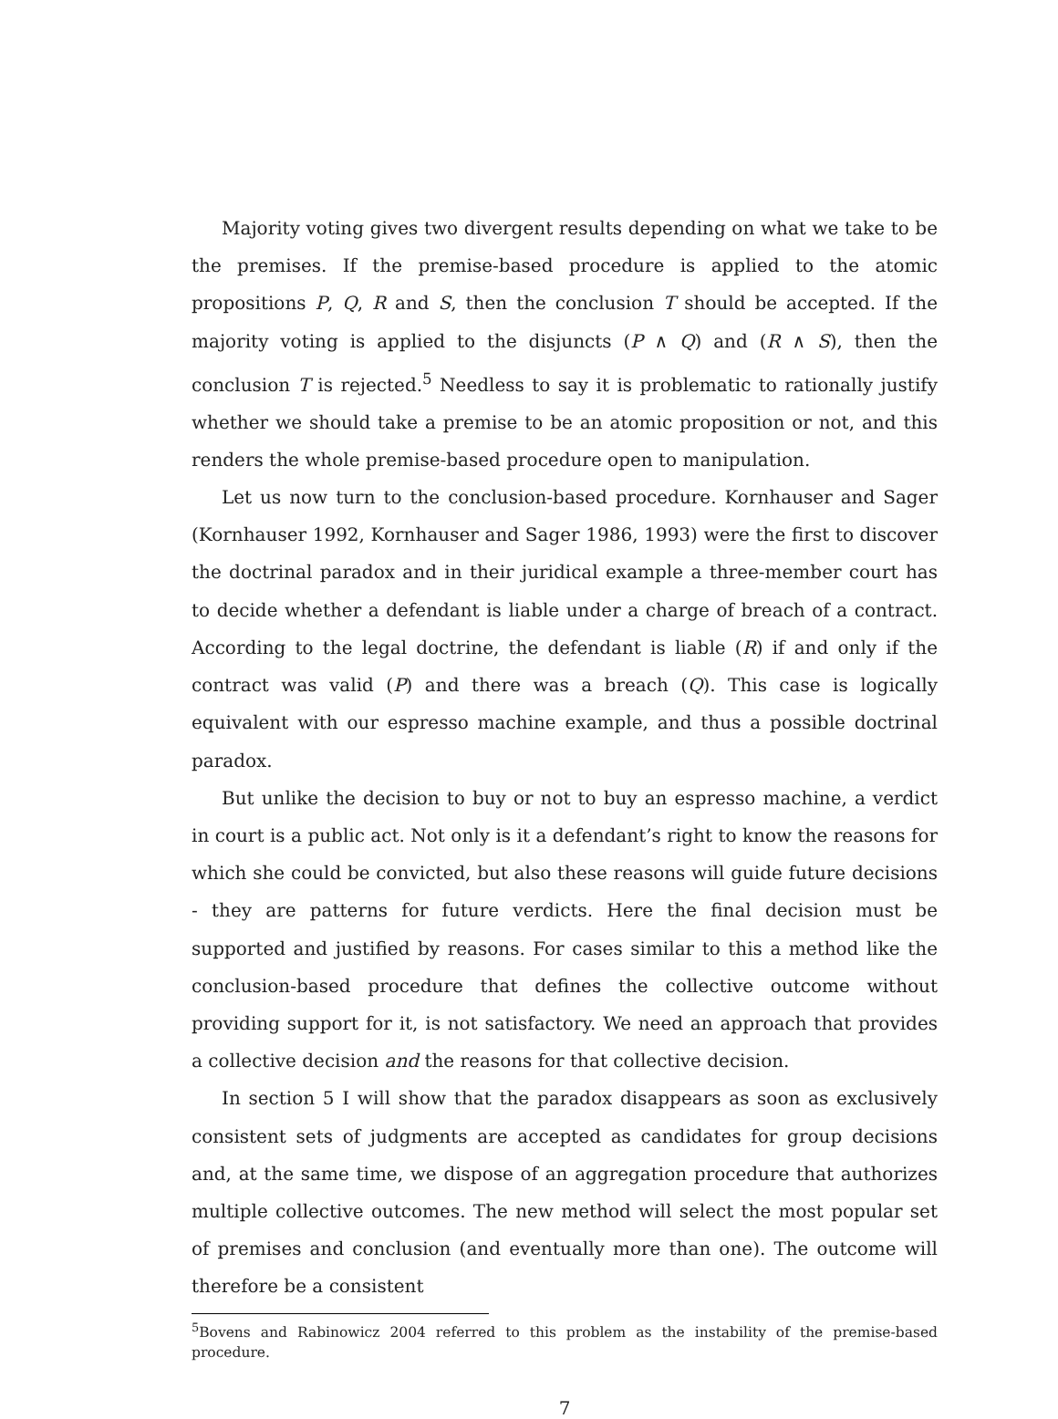Majority voting gives two divergent results depending on what we take to be the premises. If the premise-based procedure is applied to the atomic propositions P, Q, R and S, then the conclusion T should be accepted. If the majority voting is applied to the disjuncts (P ∧ Q) and (R ∧ S), then the conclusion T is rejected.<sup>5</sup> Needless to say it is problematic to rationally justify whether we should take a premise to be an atomic proposition or not, and this renders the whole premise-based procedure open to manipulation.
Let us now turn to the conclusion-based procedure. Kornhauser and Sager (Kornhauser 1992, Kornhauser and Sager 1986, 1993) were the first to discover the doctrinal paradox and in their juridical example a three-member court has to decide whether a defendant is liable under a charge of breach of a contract. According to the legal doctrine, the defendant is liable (R) if and only if the contract was valid (P) and there was a breach (Q). This case is logically equivalent with our espresso machine example, and thus a possible doctrinal paradox.
But unlike the decision to buy or not to buy an espresso machine, a verdict in court is a public act. Not only is it a defendant’s right to know the reasons for which she could be convicted, but also these reasons will guide future decisions - they are patterns for future verdicts. Here the final decision must be supported and justified by reasons. For cases similar to this a method like the conclusion-based procedure that defines the collective outcome without providing support for it, is not satisfactory. We need an approach that provides a collective decision and the reasons for that collective decision.
In section 5 I will show that the paradox disappears as soon as exclusively consistent sets of judgments are accepted as candidates for group decisions and, at the same time, we dispose of an aggregation procedure that authorizes multiple collective outcomes. The new method will select the most popular set of premises and conclusion (and eventually more than one). The outcome will therefore be a consistent
<sup>5</sup> Bovens and Rabinowicz 2004 referred to this problem as the instability of the premise-based procedure.
7